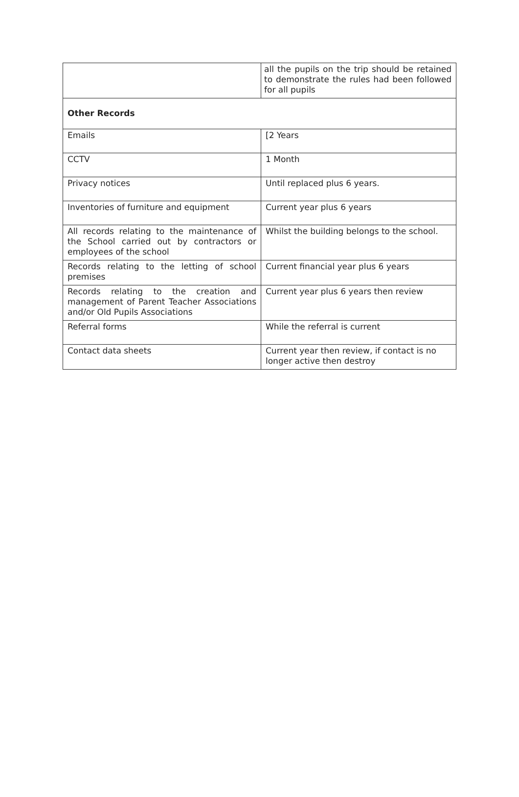| | all the pupils on the trip should be retained to demonstrate the rules had been followed for all pupils |
| Other Records | |
| Emails | [2 Years |
| CCTV | 1 Month |
| Privacy notices | Until replaced plus 6 years. |
| Inventories of furniture and equipment | Current year plus 6 years |
| All records relating to the maintenance of the School carried out by contractors or employees of the school | Whilst the building belongs to the school. |
| Records relating to the letting of school premises | Current financial year plus 6 years |
| Records relating to the creation and management of Parent Teacher Associations and/or Old Pupils Associations | Current year plus 6 years then review |
| Referral forms | While the referral is current |
| Contact data sheets | Current year then review, if contact is no longer active then destroy |